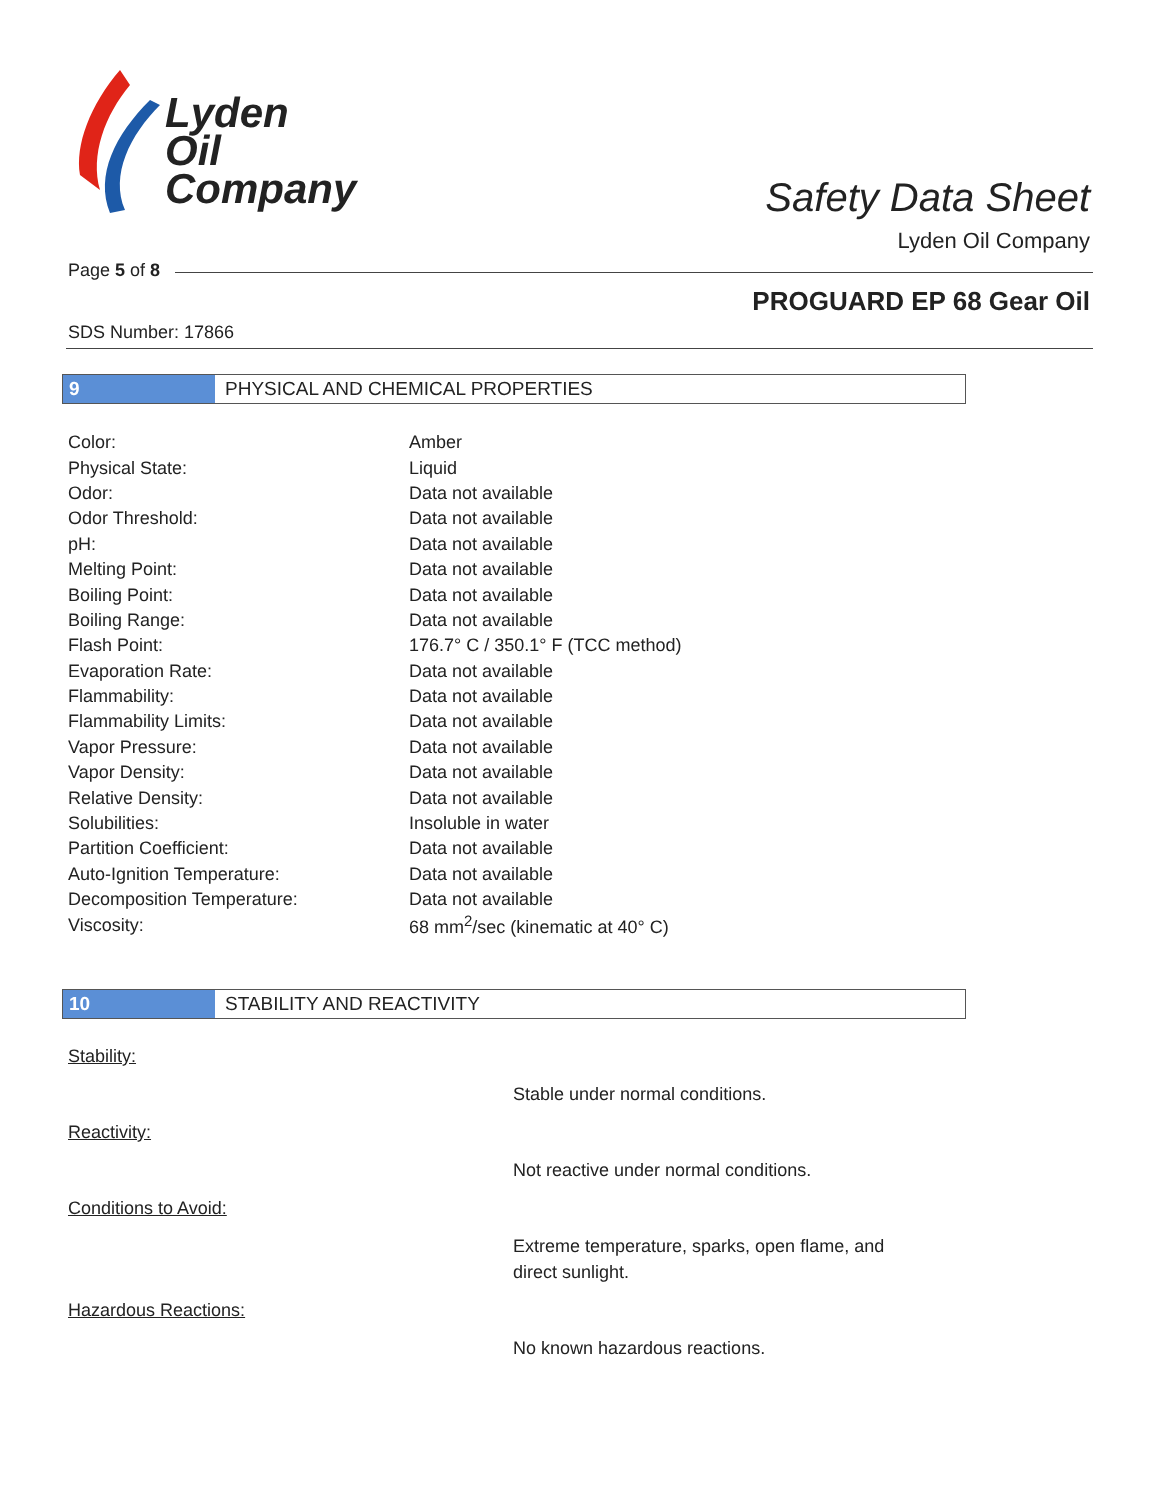Lyden
Oil
Company
Safety Data Sheet
Lyden Oil Company
Page 5 of 8
PROGUARD EP 68 Gear Oil
SDS Number: 17866
9 PHYSICAL AND CHEMICAL PROPERTIES
| Color: | Amber |
| Physical State: | Liquid |
| Odor: | Data not available |
| Odor Threshold: | Data not available |
| pH: | Data not available |
| Melting Point: | Data not available |
| Boiling Point: | Data not available |
| Boiling Range: | Data not available |
| Flash Point: | 176.7° C / 350.1° F (TCC method) |
| Evaporation Rate: | Data not available |
| Flammability: | Data not available |
| Flammability Limits: | Data not available |
| Vapor Pressure: | Data not available |
| Vapor Density: | Data not available |
| Relative Density: | Data not available |
| Solubilities: | Insoluble in water |
| Partition Coefficient: | Data not available |
| Auto-Ignition Temperature: | Data not available |
| Decomposition Temperature: | Data not available |
| Viscosity: | 68 mm<sup>2</sup>/sec (kinematic at 40° C) |
10 STABILITY AND REACTIVITY
Stability:
Stable under normal conditions.
Reactivity:
Not reactive under normal conditions.
Conditions to Avoid:
Extreme temperature, sparks, open flame, and direct sunlight.
Hazardous Reactions:
No known hazardous reactions.